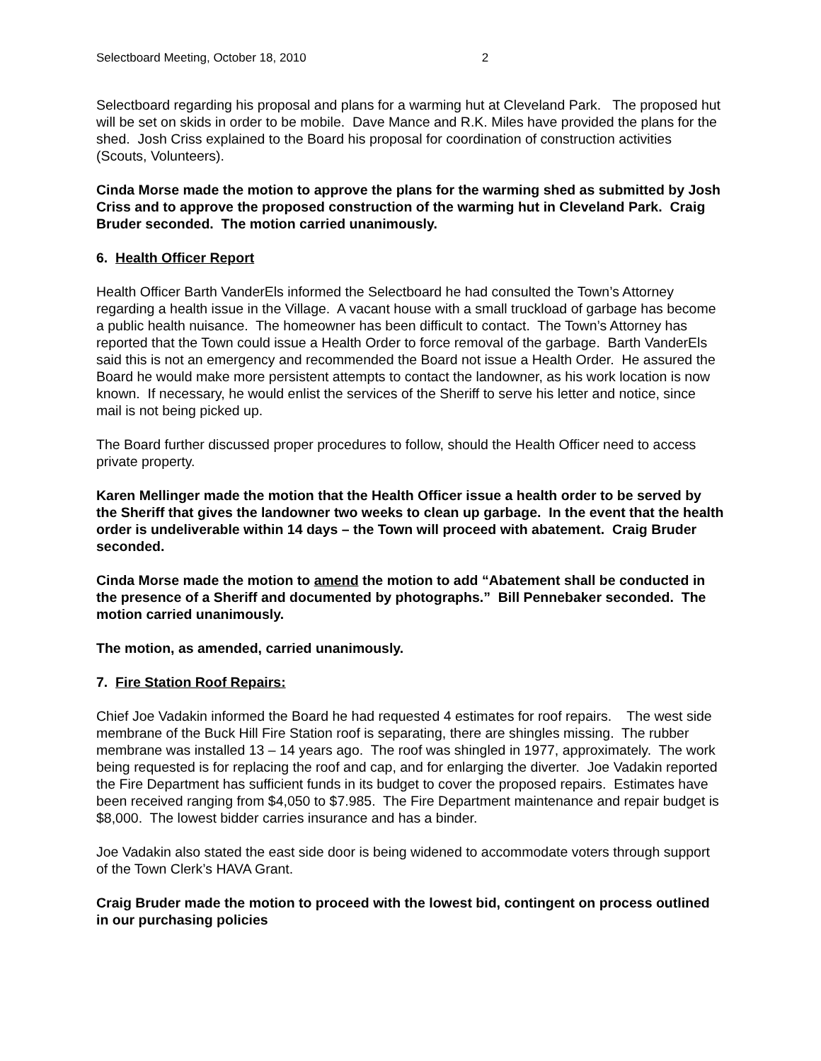Selectboard Meeting, October 18, 2010 2
Selectboard regarding his proposal and plans for a warming hut at Cleveland Park. The proposed hut will be set on skids in order to be mobile. Dave Mance and R.K. Miles have provided the plans for the shed. Josh Criss explained to the Board his proposal for coordination of construction activities (Scouts, Volunteers).
Cinda Morse made the motion to approve the plans for the warming shed as submitted by Josh Criss and to approve the proposed construction of the warming hut in Cleveland Park. Craig Bruder seconded. The motion carried unanimously.
6. Health Officer Report
Health Officer Barth VanderEls informed the Selectboard he had consulted the Town’s Attorney regarding a health issue in the Village. A vacant house with a small truckload of garbage has become a public health nuisance. The homeowner has been difficult to contact. The Town’s Attorney has reported that the Town could issue a Health Order to force removal of the garbage. Barth VanderEls said this is not an emergency and recommended the Board not issue a Health Order. He assured the Board he would make more persistent attempts to contact the landowner, as his work location is now known. If necessary, he would enlist the services of the Sheriff to serve his letter and notice, since mail is not being picked up.
The Board further discussed proper procedures to follow, should the Health Officer need to access private property.
Karen Mellinger made the motion that the Health Officer issue a health order to be served by the Sheriff that gives the landowner two weeks to clean up garbage. In the event that the health order is undeliverable within 14 days – the Town will proceed with abatement. Craig Bruder seconded.
Cinda Morse made the motion to amend the motion to add “Abatement shall be conducted in the presence of a Sheriff and documented by photographs.” Bill Pennebaker seconded. The motion carried unanimously.
The motion, as amended, carried unanimously.
7. Fire Station Roof Repairs:
Chief Joe Vadakin informed the Board he had requested 4 estimates for roof repairs. The west side membrane of the Buck Hill Fire Station roof is separating, there are shingles missing. The rubber membrane was installed 13 – 14 years ago. The roof was shingled in 1977, approximately. The work being requested is for replacing the roof and cap, and for enlarging the diverter. Joe Vadakin reported the Fire Department has sufficient funds in its budget to cover the proposed repairs. Estimates have been received ranging from $4,050 to $7.985. The Fire Department maintenance and repair budget is $8,000. The lowest bidder carries insurance and has a binder.
Joe Vadakin also stated the east side door is being widened to accommodate voters through support of the Town Clerk’s HAVA Grant.
Craig Bruder made the motion to proceed with the lowest bid, contingent on process outlined in our purchasing policies